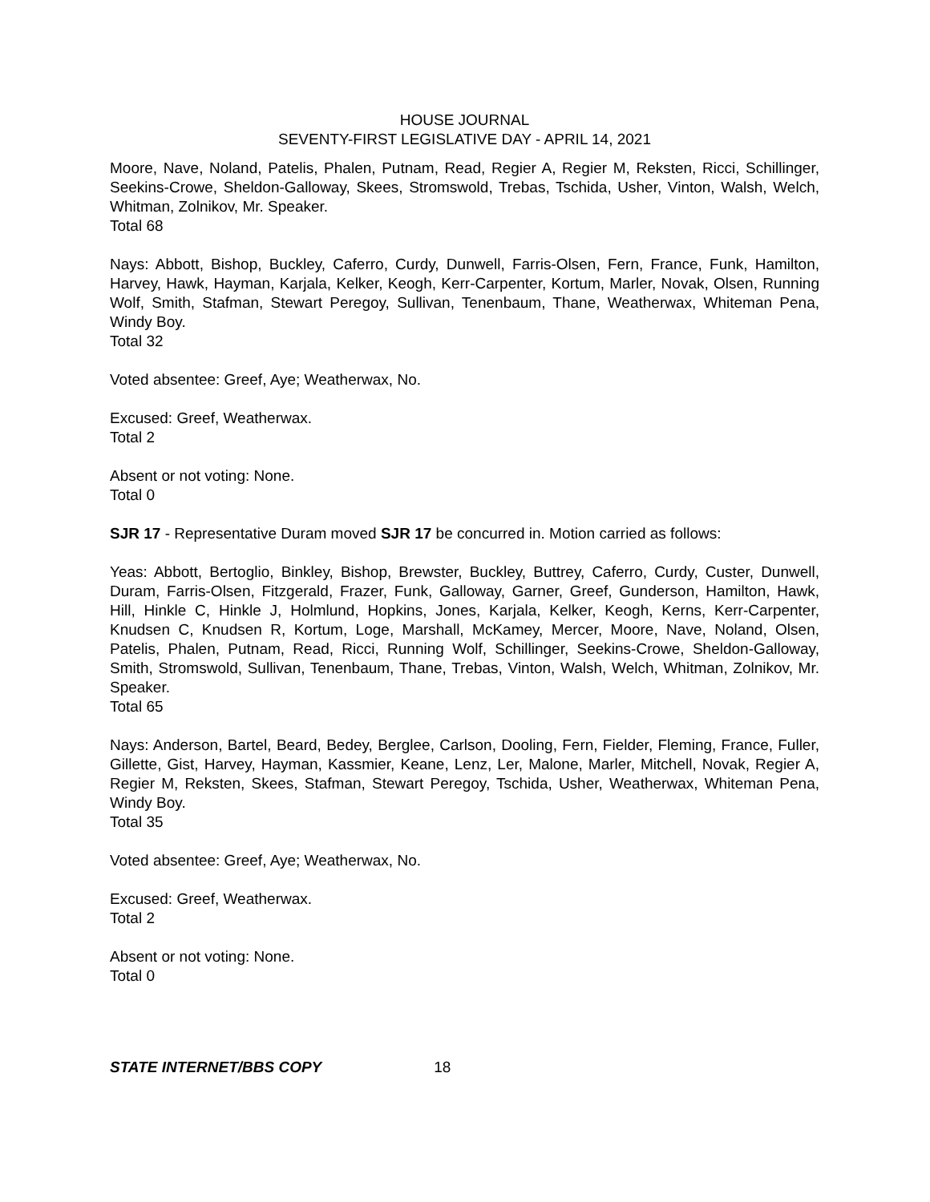HOUSE JOURNAL
SEVENTY-FIRST LEGISLATIVE DAY - APRIL 14, 2021
Moore, Nave, Noland, Patelis, Phalen, Putnam, Read, Regier A, Regier M, Reksten, Ricci, Schillinger, Seekins-Crowe, Sheldon-Galloway, Skees, Stromswold, Trebas, Tschida, Usher, Vinton, Walsh, Welch, Whitman, Zolnikov, Mr. Speaker.
Total 68
Nays: Abbott, Bishop, Buckley, Caferro, Curdy, Dunwell, Farris-Olsen, Fern, France, Funk, Hamilton, Harvey, Hawk, Hayman, Karjala, Kelker, Keogh, Kerr-Carpenter, Kortum, Marler, Novak, Olsen, Running Wolf, Smith, Stafman, Stewart Peregoy, Sullivan, Tenenbaum, Thane, Weatherwax, Whiteman Pena, Windy Boy.
Total 32
Voted absentee: Greef, Aye; Weatherwax, No.
Excused: Greef, Weatherwax.
Total 2
Absent or not voting: None.
Total 0
SJR 17 - Representative Duram moved SJR 17 be concurred in. Motion carried as follows:
Yeas: Abbott, Bertoglio, Binkley, Bishop, Brewster, Buckley, Buttrey, Caferro, Curdy, Custer, Dunwell, Duram, Farris-Olsen, Fitzgerald, Frazer, Funk, Galloway, Garner, Greef, Gunderson, Hamilton, Hawk, Hill, Hinkle C, Hinkle J, Holmlund, Hopkins, Jones, Karjala, Kelker, Keogh, Kerns, Kerr-Carpenter, Knudsen C, Knudsen R, Kortum, Loge, Marshall, McKamey, Mercer, Moore, Nave, Noland, Olsen, Patelis, Phalen, Putnam, Read, Ricci, Running Wolf, Schillinger, Seekins-Crowe, Sheldon-Galloway, Smith, Stromswold, Sullivan, Tenenbaum, Thane, Trebas, Vinton, Walsh, Welch, Whitman, Zolnikov, Mr. Speaker.
Total 65
Nays: Anderson, Bartel, Beard, Bedey, Berglee, Carlson, Dooling, Fern, Fielder, Fleming, France, Fuller, Gillette, Gist, Harvey, Hayman, Kassmier, Keane, Lenz, Ler, Malone, Marler, Mitchell, Novak, Regier A, Regier M, Reksten, Skees, Stafman, Stewart Peregoy, Tschida, Usher, Weatherwax, Whiteman Pena, Windy Boy.
Total 35
Voted absentee: Greef, Aye; Weatherwax, No.
Excused: Greef, Weatherwax.
Total 2
Absent or not voting: None.
Total 0
STATE INTERNET/BBS COPY 18